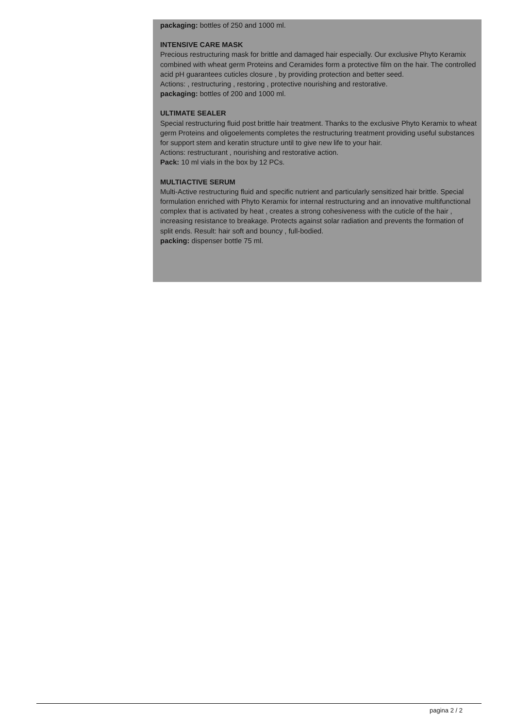packaging: bottles of 250 and 1000 ml.
INTENSIVE CARE MASK
Precious restructuring mask for brittle and damaged hair especially. Our exclusive Phyto Keramix combined with wheat germ Proteins and Ceramides form a protective film on the hair. The controlled acid pH guarantees cuticles closure , by providing protection and better seed.
Actions: , restructuring , restoring , protective nourishing and restorative.
packaging: bottles of 200 and 1000 ml.
ULTIMATE SEALER
Special restructuring fluid post brittle hair treatment. Thanks to the exclusive Phyto Keramix to wheat germ Proteins and oligoelements completes the restructuring treatment providing useful substances for support stem and keratin structure until to give new life to your hair.
Actions: restructurant , nourishing and restorative action.
Pack: 10 ml vials in the box by 12 PCs.
MULTIACTIVE SERUM
Multi-Active restructuring fluid and specific nutrient and particularly sensitized hair brittle. Special formulation enriched with Phyto Keramix for internal restructuring and an innovative multifunctional complex that is activated by heat , creates a strong cohesiveness with the cuticle of the hair , increasing resistance to breakage. Protects against solar radiation and prevents the formation of split ends. Result: hair soft and bouncy , full-bodied.
packing: dispenser bottle 75 ml.
pagina 2 / 2